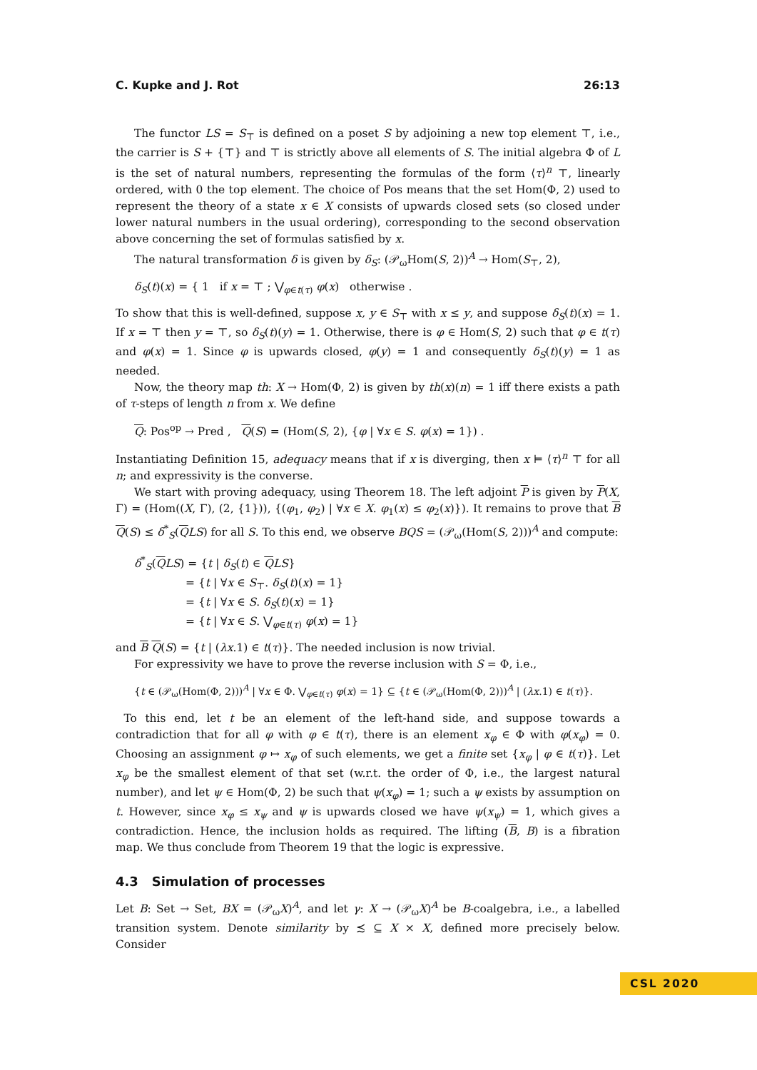C. Kupke and J. Rot 26:13
The functor LS = S<sub>⊤</sub> is defined on a poset S by adjoining a new top element ⊤, i.e., the carrier is S + {⊤} and ⊤ is strictly above all elements of S. The initial algebra Φ of L is the set of natural numbers, representing the formulas of the form ⟨τ⟩<sup>n</sup> ⊤, linearly ordered, with 0 the top element. The choice of Pos means that the set Hom(Φ, 2) used to represent the theory of a state x ∈ X consists of upwards closed sets (so closed under lower natural numbers in the usual ordering), corresponding to the second observation above concerning the set of formulas satisfied by x.
The natural transformation δ is given by δ<sub>S</sub>: (𝒫<sub>ω</sub>Hom(S, 2))<sup>A</sup> → Hom(S<sub>⊤</sub>, 2),
δ<sub>S</sub>(t)(x) = { 1 if x = ⊤ ; ⋁<sub>φ∈t(τ)</sub> φ(x) otherwise .
To show that this is well-defined, suppose x, y ∈ S<sub>⊤</sub> with x ≤ y, and suppose δ<sub>S</sub>(t)(x) = 1. If x = ⊤ then y = ⊤, so δ<sub>S</sub>(t)(y) = 1. Otherwise, there is φ ∈ Hom(S, 2) such that φ ∈ t(τ) and φ(x) = 1. Since φ is upwards closed, φ(y) = 1 and consequently δ<sub>S</sub>(t)(y) = 1 as needed.
Now, the theory map th: X → Hom(Φ, 2) is given by th(x)(n) = 1 iff there exists a path of τ-steps of length n from x. We define
Q: Pos<sup>op</sup> → Pred , Q(S) = (Hom(S, 2), {φ | ∀x ∈ S. φ(x) = 1}) .
Instantiating Definition 15, adequacy means that if x is diverging, then x ⊨ ⟨τ⟩<sup>n</sup> ⊤ for all n; and expressivity is the converse.
We start with proving adequacy, using Theorem 18. The left adjoint P is given by P(X, Γ) = (Hom((X, Γ), (2, {1})), {(φ<sub>1</sub>, φ<sub>2</sub>) | ∀x ∈ X. φ<sub>1</sub>(x) ≤ φ<sub>2</sub>(x)}). It remains to prove that B Q(S) ≤ δ<sup>*</sup><sub>S</sub>(QLS) for all S. To this end, we observe BQS = (𝒫<sub>ω</sub>(Hom(S, 2)))<sup>A</sup> and compute:
δ<sup>*</sup><sub>S</sub>(QLS) = {t | δ<sub>S</sub>(t) ∈ QLS}
= {t | ∀x ∈ S<sub>⊤</sub>. δ<sub>S</sub>(t)(x) = 1}
= {t | ∀x ∈ S. δ<sub>S</sub>(t)(x) = 1}
= {t | ∀x ∈ S. ⋁<sub>φ∈t(τ)</sub> φ(x) = 1}
and B Q(S) = {t | (λx.1) ∈ t(τ)}. The needed inclusion is now trivial.
For expressivity we have to prove the reverse inclusion with S = Φ, i.e.,
{t ∈ (𝒫<sub>ω</sub>(Hom(Φ, 2)))<sup>A</sup> | ∀x ∈ Φ. ⋁<sub>φ∈t(τ)</sub> φ(x) = 1} ⊆ {t ∈ (𝒫<sub>ω</sub>(Hom(Φ, 2)))<sup>A</sup> | (λx.1) ∈ t(τ)}.
To this end, let t be an element of the left-hand side, and suppose towards a contradiction that for all φ with φ ∈ t(τ), there is an element x<sub>φ</sub> ∈ Φ with φ(x<sub>φ</sub>) = 0. Choosing an assignment φ ↦ x<sub>φ</sub> of such elements, we get a finite set {x<sub>φ</sub> | φ ∈ t(τ)}. Let x<sub>φ</sub> be the smallest element of that set (w.r.t. the order of Φ, i.e., the largest natural number), and let ψ ∈ Hom(Φ, 2) be such that ψ(x<sub>φ</sub>) = 1; such a ψ exists by assumption on t. However, since x<sub>φ</sub> ≤ x<sub>ψ</sub> and ψ is upwards closed we have ψ(x<sub>ψ</sub>) = 1, which gives a contradiction. Hence, the inclusion holds as required. The lifting (B, B) is a fibration map. We thus conclude from Theorem 19 that the logic is expressive.
4.3 Simulation of processes
Let B: Set → Set, BX = (𝒫<sub>ω</sub>X)<sup>A</sup>, and let γ: X → (𝒫<sub>ω</sub>X)<sup>A</sup> be B-coalgebra, i.e., a labelled transition system. Denote similarity by ≾ ⊆ X × X, defined more precisely below. Consider
CSL 2020